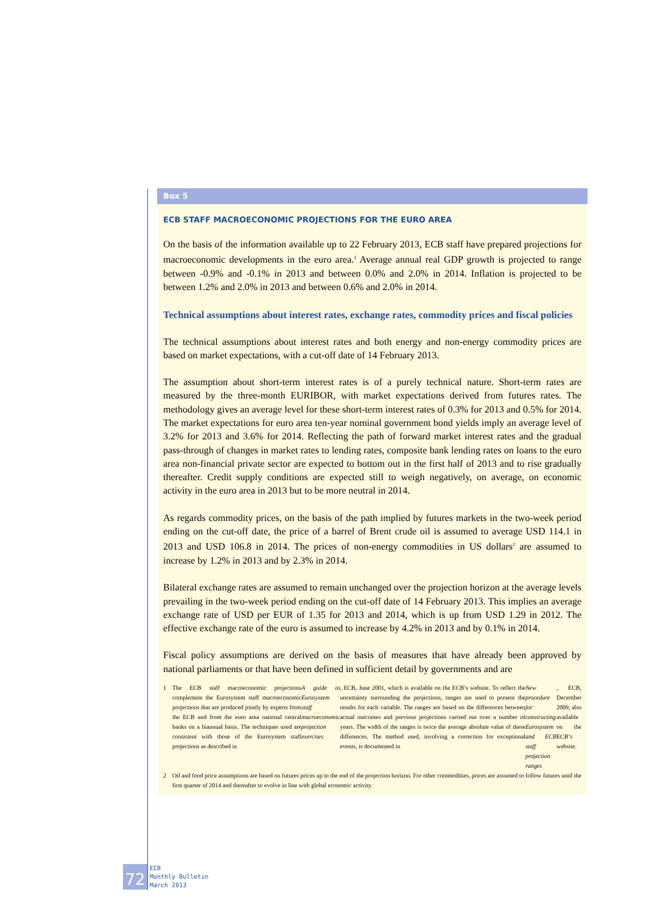Box 5
ECB STAFF MACROECONOMIC PROJECTIONS FOR THE EURO AREA
On the basis of the information available up to 22 February 2013, ECB staff have prepared projections for macroeconomic developments in the euro area.<sup>1</sup> Average annual real GDP growth is projected to range between -0.9% and -0.1% in 2013 and between 0.0% and 2.0% in 2014. Inflation is projected to be between 1.2% and 2.0% in 2013 and between 0.6% and 2.0% in 2014.
Technical assumptions about interest rates, exchange rates, commodity prices and fiscal policies
The technical assumptions about interest rates and both energy and non-energy commodity prices are based on market expectations, with a cut-off date of 14 February 2013.
The assumption about short-term interest rates is of a purely technical nature. Short-term rates are measured by the three-month EURIBOR, with market expectations derived from futures rates. The methodology gives an average level for these short-term interest rates of 0.3% for 2013 and 0.5% for 2014. The market expectations for euro area ten-year nominal government bond yields imply an average level of 3.2% for 2013 and 3.6% for 2014. Reflecting the path of forward market interest rates and the gradual pass-through of changes in market rates to lending rates, composite bank lending rates on loans to the euro area non-financial private sector are expected to bottom out in the first half of 2013 and to rise gradually thereafter. Credit supply conditions are expected still to weigh negatively, on average, on economic activity in the euro area in 2013 but to be more neutral in 2014.
As regards commodity prices, on the basis of the path implied by futures markets in the two-week period ending on the cut-off date, the price of a barrel of Brent crude oil is assumed to average USD 114.1 in 2013 and USD 106.8 in 2014. The prices of non-energy commodities in US dollars<sup>2</sup> are assumed to increase by 1.2% in 2013 and by 2.3% in 2014.
Bilateral exchange rates are assumed to remain unchanged over the projection horizon at the average levels prevailing in the two-week period ending on the cut-off date of 14 February 2013. This implies an average exchange rate of USD per EUR of 1.35 for 2013 and 2014, which is up from USD 1.29 in 2012. The effective exchange rate of the euro is assumed to increase by 4.2% in 2013 and by 0.1% in 2014.
Fiscal policy assumptions are derived on the basis of measures that have already been approved by national parliaments or that have been defined in sufficient detail by governments and are
1 The ECB staff macroeconomic projections complement the Eurosystem staff macroeconomic projections that are produced jointly by experts from the ECB and from the euro area national central banks on a biannual basis. The techniques used are consistent with those of the Eurosystem staff projections as described in A guide to Eurosystem staff macroeconomic projection exercises, ECB, June 2001, which is available on the ECB’s website. To reflect the uncertainty surrounding the projections, ranges are used to present the results for each variable. The ranges are based on the differences between actual outcomes and previous projections carried out over a number of years. The width of the ranges is twice the average absolute value of these differences. The method used, involving a correction for exceptional events, is documented in New procedure for constructing Eurosystem and ECB staff projection ranges, ECB, December 2009, also available on the ECB’s website.
2 Oil and food price assumptions are based on futures prices up to the end of the projection horizon. For other commodities, prices are assumed to follow futures until the first quarter of 2014 and thereafter to evolve in line with global economic activity.
72
ECB
Monthly Bulletin
March 2013